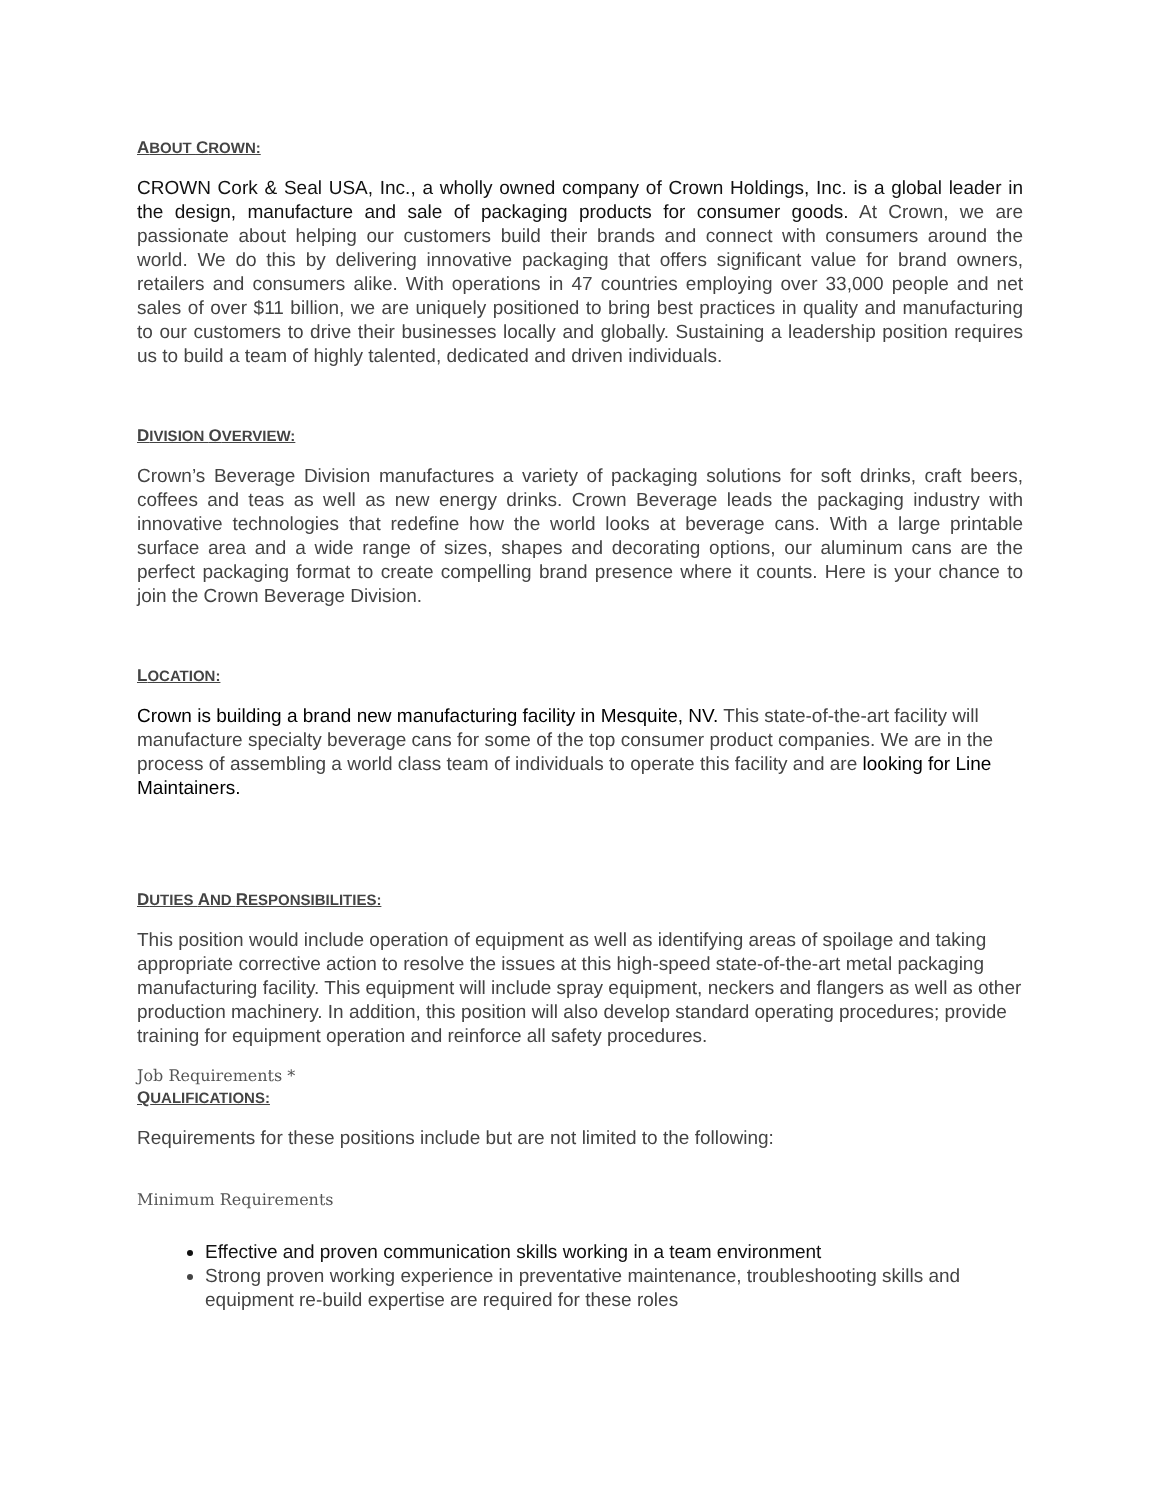ABOUT CROWN:
CROWN Cork & Seal USA, Inc., a wholly owned company of Crown Holdings, Inc. is a global leader in the design, manufacture and sale of packaging products for consumer goods. At Crown, we are passionate about helping our customers build their brands and connect with consumers around the world. We do this by delivering innovative packaging that offers significant value for brand owners, retailers and consumers alike. With operations in 47 countries employing over 33,000 people and net sales of over $11 billion, we are uniquely positioned to bring best practices in quality and manufacturing to our customers to drive their businesses locally and globally. Sustaining a leadership position requires us to build a team of highly talented, dedicated and driven individuals.
DIVISION OVERVIEW:
Crown’s Beverage Division manufactures a variety of packaging solutions for soft drinks, craft beers, coffees and teas as well as new energy drinks. Crown Beverage leads the packaging industry with innovative technologies that redefine how the world looks at beverage cans. With a large printable surface area and a wide range of sizes, shapes and decorating options, our aluminum cans are the perfect packaging format to create compelling brand presence where it counts. Here is your chance to join the Crown Beverage Division.
LOCATION:
Crown is building a brand new manufacturing facility in Mesquite, NV. This state-of-the-art facility will manufacture specialty beverage cans for some of the top consumer product companies. We are in the process of assembling a world class team of individuals to operate this facility and are looking for Line Maintainers.
DUTIES AND RESPONSIBILITIES:
This position would include operation of equipment as well as identifying areas of spoilage and taking appropriate corrective action to resolve the issues at this high-speed state-of-the-art metal packaging manufacturing facility. This equipment will include spray equipment, neckers and flangers as well as other production machinery. In addition, this position will also develop standard operating procedures; provide training for equipment operation and reinforce all safety procedures.
Job Requirements *
QUALIFICATIONS:
Requirements for these positions include but are not limited to the following:
Minimum Requirements
Effective and proven communication skills working in a team environment
Strong proven working experience in preventative maintenance, troubleshooting skills and equipment re-build expertise are required for these roles